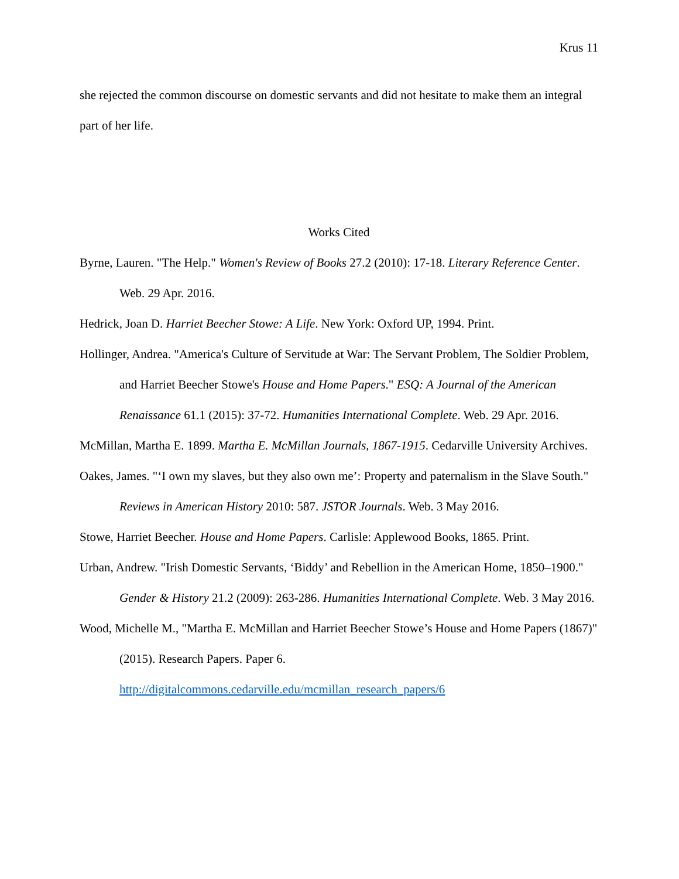Krus 11
she rejected the common discourse on domestic servants and did not hesitate to make them an integral part of her life.
Works Cited
Byrne, Lauren. "The Help." Women's Review of Books 27.2 (2010): 17-18. Literary Reference Center. Web. 29 Apr. 2016.
Hedrick, Joan D. Harriet Beecher Stowe: A Life. New York: Oxford UP, 1994. Print.
Hollinger, Andrea. "America's Culture of Servitude at War: The Servant Problem, The Soldier Problem, and Harriet Beecher Stowe's House and Home Papers." ESQ: A Journal of the American Renaissance 61.1 (2015): 37-72. Humanities International Complete. Web. 29 Apr. 2016.
McMillan, Martha E. 1899. Martha E. McMillan Journals, 1867-1915. Cedarville University Archives.
Oakes, James. "‘I own my slaves, but they also own me’: Property and paternalism in the Slave South." Reviews in American History 2010: 587. JSTOR Journals. Web. 3 May 2016.
Stowe, Harriet Beecher. House and Home Papers. Carlisle: Applewood Books, 1865. Print.
Urban, Andrew. "Irish Domestic Servants, ‘Biddy’ and Rebellion in the American Home, 1850–1900." Gender & History 21.2 (2009): 263-286. Humanities International Complete. Web. 3 May 2016.
Wood, Michelle M., "Martha E. McMillan and Harriet Beecher Stowe’s House and Home Papers (1867)" (2015). Research Papers. Paper 6. http://digitalcommons.cedarville.edu/mcmillan_research_papers/6